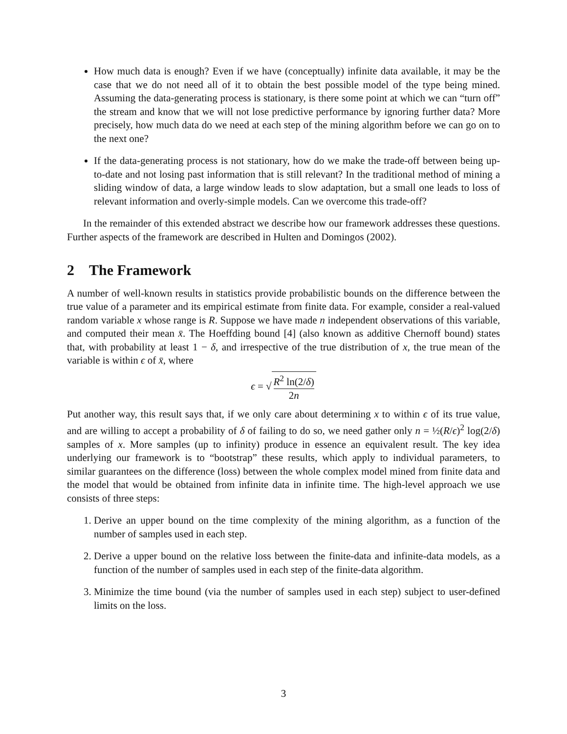How much data is enough? Even if we have (conceptually) infinite data available, it may be the case that we do not need all of it to obtain the best possible model of the type being mined. Assuming the data-generating process is stationary, is there some point at which we can “turn off” the stream and know that we will not lose predictive performance by ignoring further data? More precisely, how much data do we need at each step of the mining algorithm before we can go on to the next one?
If the data-generating process is not stationary, how do we make the trade-off between being up-to-date and not losing past information that is still relevant? In the traditional method of mining a sliding window of data, a large window leads to slow adaptation, but a small one leads to loss of relevant information and overly-simple models. Can we overcome this trade-off?
In the remainder of this extended abstract we describe how our framework addresses these questions. Further aspects of the framework are described in Hulten and Domingos (2002).
2 The Framework
A number of well-known results in statistics provide probabilistic bounds on the difference between the true value of a parameter and its empirical estimate from finite data. For example, consider a real-valued random variable x whose range is R. Suppose we have made n independent observations of this variable, and computed their mean x̄. The Hoeffding bound [4] (also known as additive Chernoff bound) states that, with probability at least 1 − δ, and irrespective of the true distribution of x, the true mean of the variable is within ϵ of x̄, where
ϵ = √
R<sup>2</sup> ln(2/δ)
2n
Put another way, this result says that, if we only care about determining x to within ϵ of its true value, and are willing to accept a probability of δ of failing to do so, we need gather only n = ½(R/ϵ)<sup>2</sup> log(2/δ) samples of x. More samples (up to infinity) produce in essence an equivalent result. The key idea underlying our framework is to “bootstrap” these results, which apply to individual parameters, to similar guarantees on the difference (loss) between the whole complex model mined from finite data and the model that would be obtained from infinite data in infinite time. The high-level approach we use consists of three steps:
1. Derive an upper bound on the time complexity of the mining algorithm, as a function of the number of samples used in each step.
2. Derive a upper bound on the relative loss between the finite-data and infinite-data models, as a function of the number of samples used in each step of the finite-data algorithm.
3. Minimize the time bound (via the number of samples used in each step) subject to user-defined limits on the loss.
3